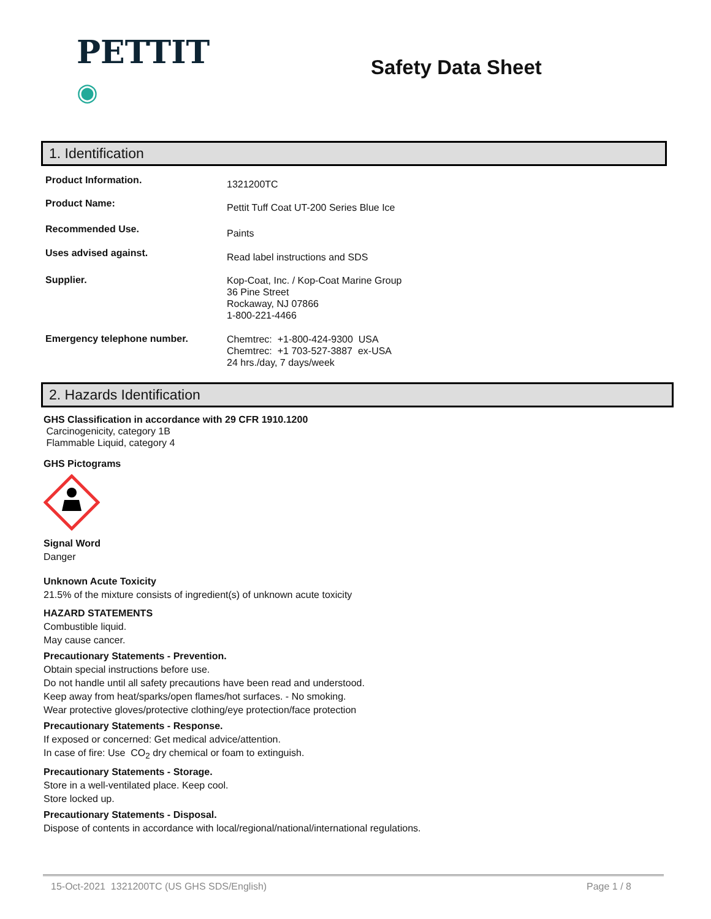PETTIT
◉
Safety Data Sheet
1. Identification
Product Information.
1321200TC
Product Name:
Pettit Tuff Coat UT-200 Series Blue Ice
Recommended Use.
Paints
Uses advised against.
Read label instructions and SDS
Supplier.
Kop-Coat, Inc. / Kop-Coat Marine Group
36 Pine Street
Rockaway, NJ 07866
1-800-221-4466
Emergency telephone number.
Chemtrec: +1-800-424-9300 USA
Chemtrec: +1 703-527-3887 ex-USA
24 hrs./day, 7 days/week
2. Hazards Identification
GHS Classification in accordance with 29 CFR 1910.1200
Carcinogenicity, category 1B
Flammable Liquid, category 4
GHS Pictograms
Signal Word
Danger
Unknown Acute Toxicity
21.5% of the mixture consists of ingredient(s) of unknown acute toxicity
HAZARD STATEMENTS
Combustible liquid.
May cause cancer.
Precautionary Statements - Prevention.
Obtain special instructions before use.
Do not handle until all safety precautions have been read and understood.
Keep away from heat/sparks/open flames/hot surfaces. - No smoking.
Wear protective gloves/protective clothing/eye protection/face protection
Precautionary Statements - Response.
If exposed or concerned: Get medical advice/attention.
In case of fire: Use CO<sub>2</sub> dry chemical or foam to extinguish.
Precautionary Statements - Storage.
Store in a well-ventilated place. Keep cool.
Store locked up.
Precautionary Statements - Disposal.
Dispose of contents in accordance with local/regional/national/international regulations.
15-Oct-2021 1321200TC (US GHS SDS/English) Page 1 / 8